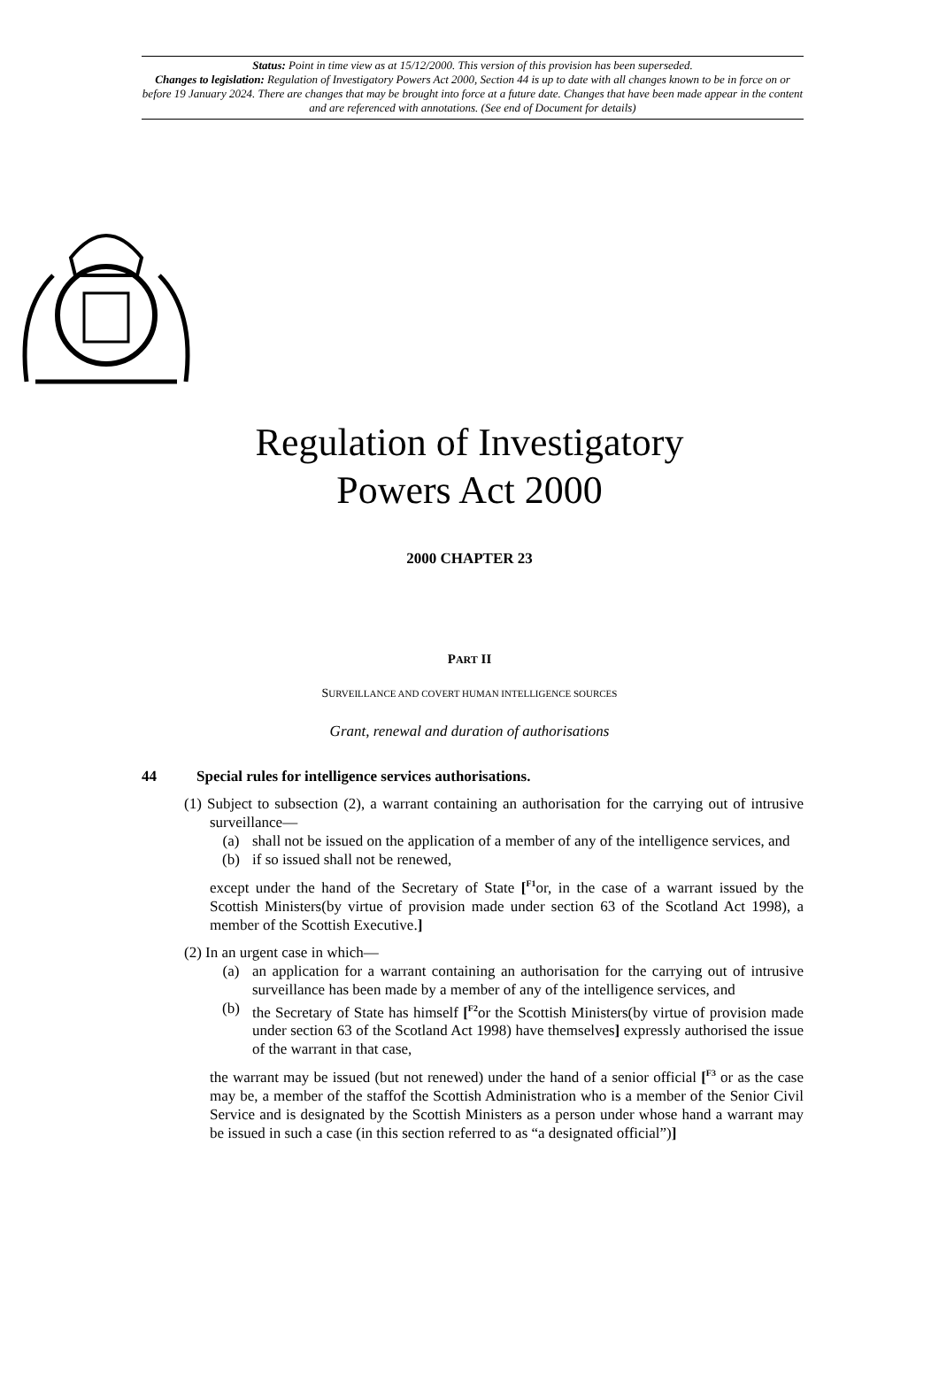Status: Point in time view as at 15/12/2000. This version of this provision has been superseded.
Changes to legislation: Regulation of Investigatory Powers Act 2000, Section 44 is up to date with all changes known to be in force on or before 19 January 2024. There are changes that may be brought into force at a future date. Changes that have been made appear in the content and are referenced with annotations. (See end of Document for details)
Regulation of Investigatory
Powers Act 2000
2000 CHAPTER 23
PART II
SURVEILLANCE AND COVERT HUMAN INTELLIGENCE SOURCES
Grant, renewal and duration of authorisations
44 Special rules for intelligence services authorisations.
(1) Subject to subsection (2), a warrant containing an authorisation for the carrying out of intrusive surveillance—
(a) shall not be issued on the application of a member of any of the intelligence services, and
(b) if so issued shall not be renewed,
except under the hand of the Secretary of State [<sup>F1</sup>or, in the case of a warrant issued by the Scottish Ministers(by virtue of provision made under section 63 of the Scotland Act 1998), a member of the Scottish Executive.]
(2) In an urgent case in which—
(a) an application for a warrant containing an authorisation for the carrying out of intrusive surveillance has been made by a member of any of the intelligence services, and
(b) the Secretary of State has himself [<sup>F2</sup>or the Scottish Ministers(by virtue of provision made under section 63 of the Scotland Act 1998) have themselves] expressly authorised the issue of the warrant in that case,
the warrant may be issued (but not renewed) under the hand of a senior official [<sup>F3</sup> or as the case may be, a member of the staffof the Scottish Administration who is a member of the Senior Civil Service and is designated by the Scottish Ministers as a person under whose hand a warrant may be issued in such a case (in this section referred to as “a designated official”)]